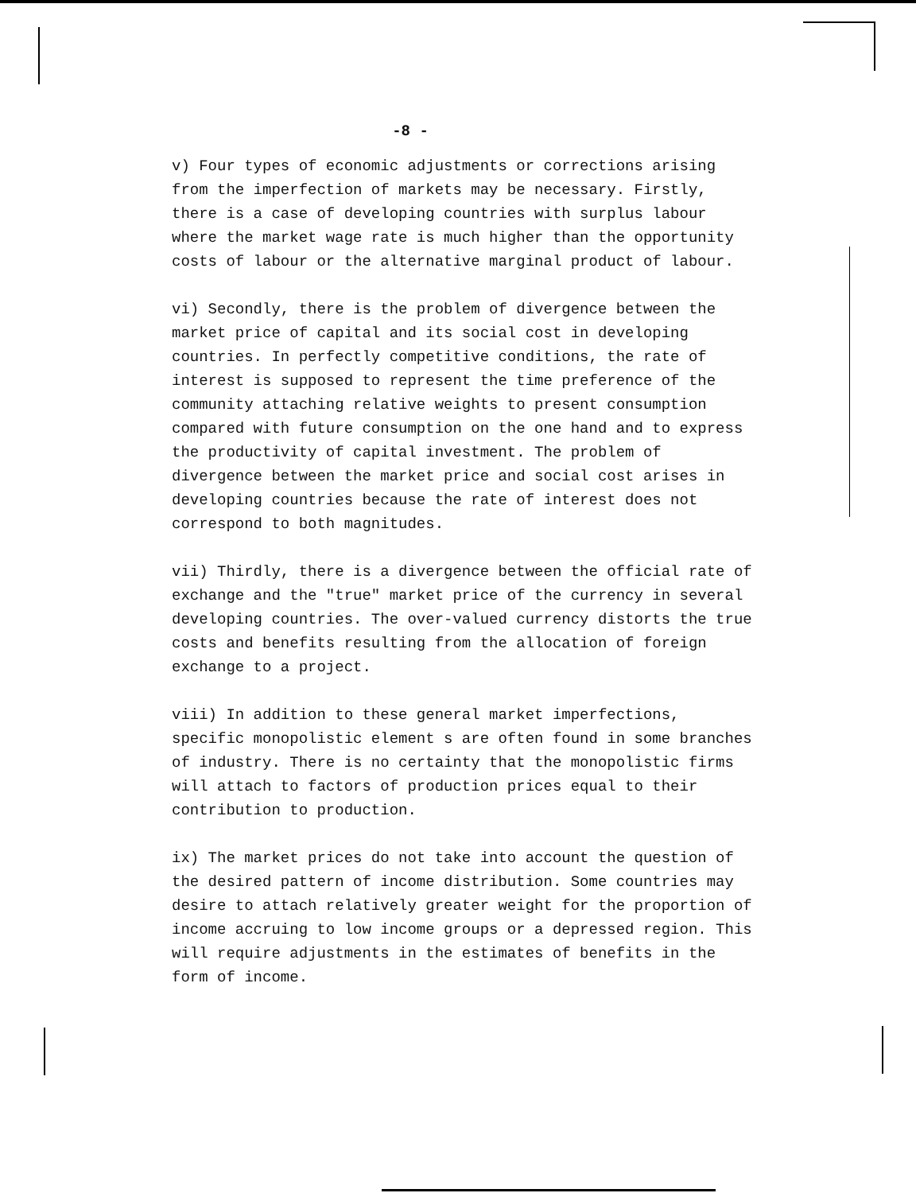-8 -
v) Four types of economic adjustments or corrections arising from the imperfection of markets may be necessary. Firstly, there is a case of developing countries with surplus labour where the market wage rate is much higher than the opportunity costs of labour or the alternative marginal product of labour.
vi) Secondly, there is the problem of divergence between the market price of capital and its social cost in developing countries. In perfectly competitive conditions, the rate of interest is supposed to represent the time preference of the community attaching relative weights to present consumption compared with future consumption on the one hand and to express the productivity of capital investment. The problem of divergence between the market price and social cost arises in developing countries because the rate of interest does not correspond to both magnitudes.
vii) Thirdly, there is a divergence between the official rate of exchange and the "true" market price of the currency in several developing countries. The over-valued currency distorts the true costs and benefits resulting from the allocation of foreign exchange to a project.
viii) In addition to these general market imperfections, specific monopolistic element s are often found in some branches of industry. There is no certainty that the monopolistic firms will attach to factors of production prices equal to their contribution to production.
ix) The market prices do not take into account the question of the desired pattern of income distribution. Some countries may desire to attach relatively greater weight for the proportion of income accruing to low income groups or a depressed region. This will require adjustments in the estimates of benefits in the form of income.